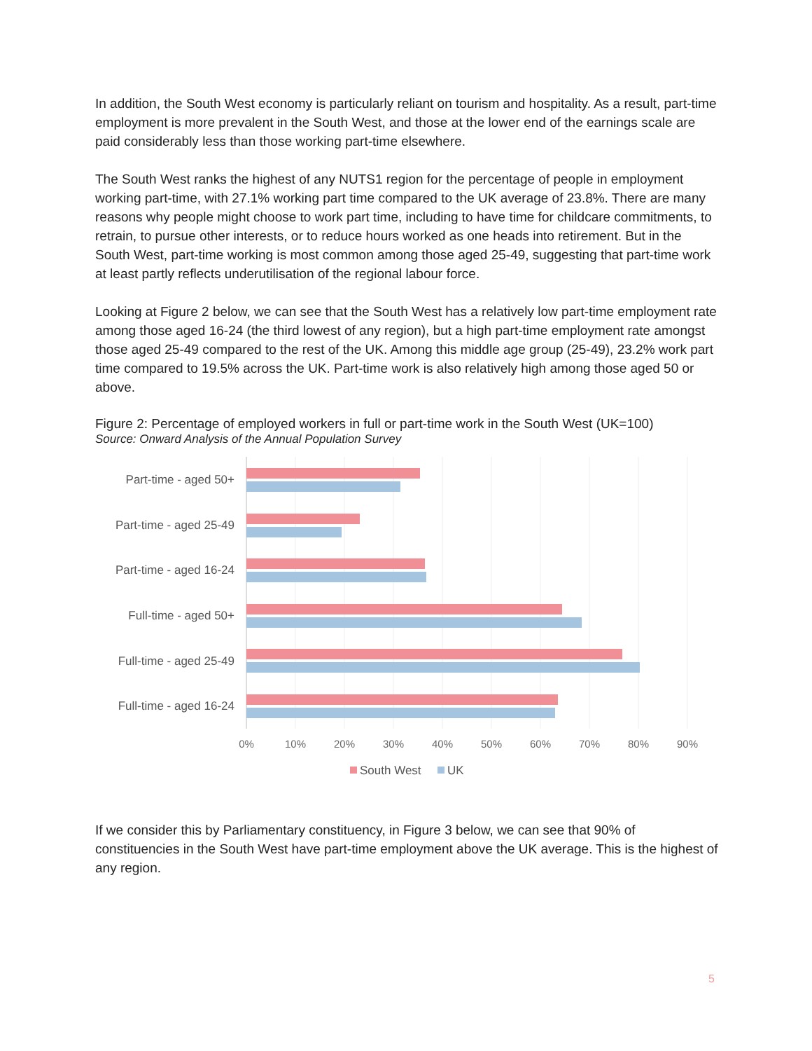In addition, the South West economy is particularly reliant on tourism and hospitality. As a result, part-time employment is more prevalent in the South West, and those at the lower end of the earnings scale are paid considerably less than those working part-time elsewhere.
The South West ranks the highest of any NUTS1 region for the percentage of people in employment working part-time, with 27.1% working part time compared to the UK average of 23.8%. There are many reasons why people might choose to work part time, including to have time for childcare commitments, to retrain, to pursue other interests, or to reduce hours worked as one heads into retirement. But in the South West, part-time working is most common among those aged 25-49, suggesting that part-time work at least partly reflects underutilisation of the regional labour force.
Looking at Figure 2 below, we can see that the South West has a relatively low part-time employment rate among those aged 16-24 (the third lowest of any region), but a high part-time employment rate amongst those aged 25-49 compared to the rest of the UK. Among this middle age group (25-49), 23.2% work part time compared to 19.5% across the UK. Part-time work is also relatively high among those aged 50 or above.
Figure 2: Percentage of employed workers in full or part-time work in the South West (UK=100)
Source: Onward Analysis of the Annual Population Survey
Part-time - aged 50+
Part-time - aged 25-49
Part-time - aged 16-24
Full-time - aged 50+
Full-time - aged 25-49
Full-time - aged 16-24
0%
10%
20%
30%
40%
50%
60%
70%
80%
90%
South West
UK
If we consider this by Parliamentary constituency, in Figure 3 below, we can see that 90% of constituencies in the South West have part-time employment above the UK average. This is the highest of any region.
5